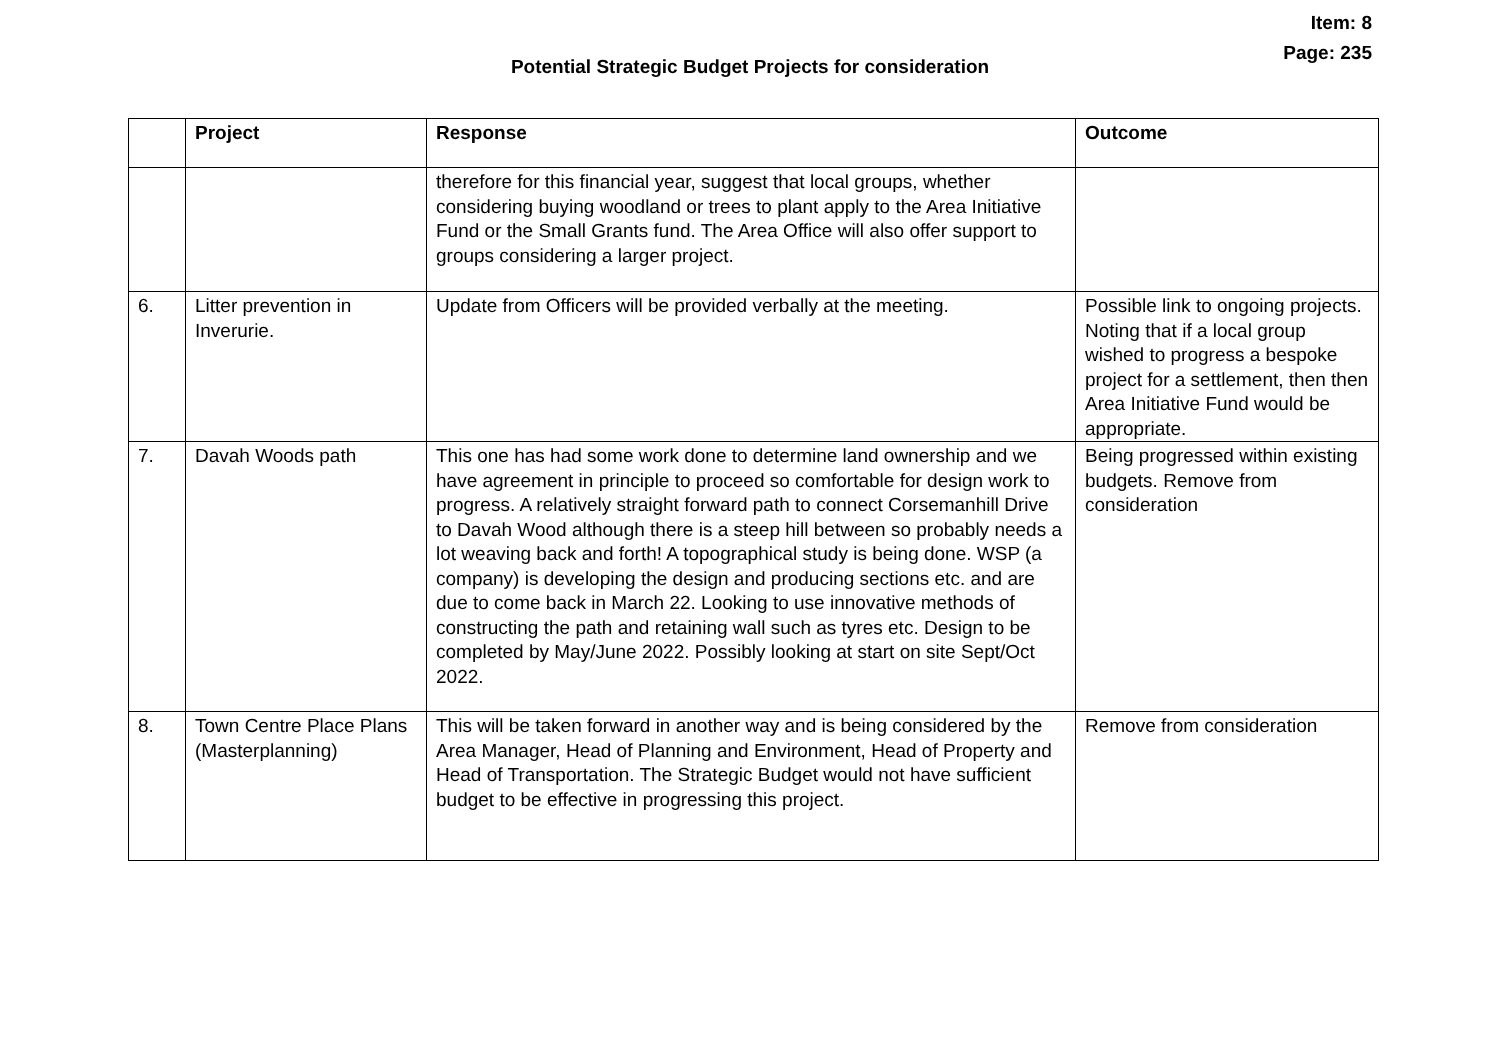Item: 8
Page: 235
Potential Strategic Budget Projects for consideration
| | Project | Response | Outcome |
| --- | --- | --- | --- |
| | | therefore for this financial year, suggest that local groups, whether considering buying woodland or trees to plant apply to the Area Initiative Fund or the Small Grants fund. The Area Office will also offer support to groups considering a larger project. | |
| 6. | Litter prevention in Inverurie. | Update from Officers will be provided verbally at the meeting. | Possible link to ongoing projects. Noting that if a local group wished to progress a bespoke project for a settlement, then then Area Initiative Fund would be appropriate. |
| 7. | Davah Woods path | This one has had some work done to determine land ownership and we have agreement in principle to proceed so comfortable for design work to progress. A relatively straight forward path to connect Corsemanhill Drive to Davah Wood although there is a steep hill between so probably needs a lot weaving back and forth! A topographical study is being done. WSP (a company) is developing the design and producing sections etc. and are due to come back in March 22. Looking to use innovative methods of constructing the path and retaining wall such as tyres etc. Design to be completed by May/June 2022. Possibly looking at start on site Sept/Oct 2022. | Being progressed within existing budgets. Remove from consideration |
| 8. | Town Centre Place Plans (Masterplanning) | This will be taken forward in another way and is being considered by the Area Manager, Head of Planning and Environment, Head of Property and Head of Transportation. The Strategic Budget would not have sufficient budget to be effective in progressing this project. | Remove from consideration |